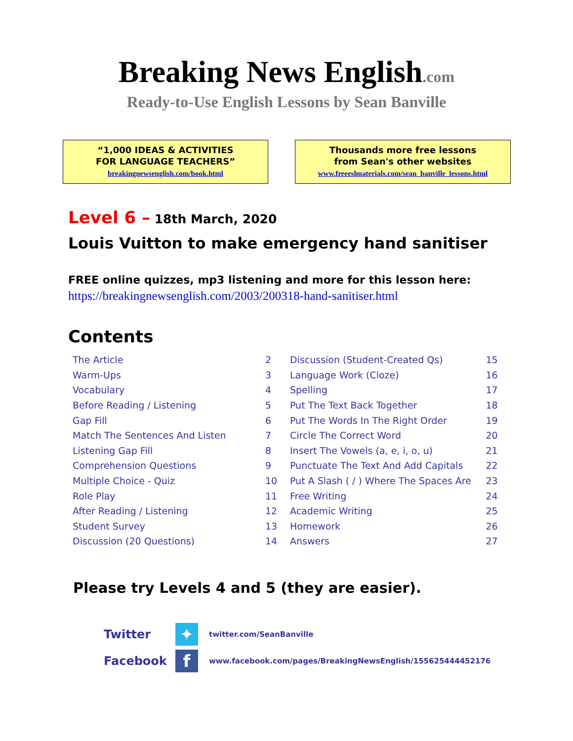Breaking News English.com
Ready-to-Use English Lessons by Sean Banville
“1,000 IDEAS & ACTIVITIES
FOR LANGUAGE TEACHERS”
breakingnewsenglish.com/book.html
Thousands more free lessons
from Sean's other websites
www.freeeslmaterials.com/sean_banville_lessons.html
Level 6 – 18th March, 2020
Louis Vuitton to make emergency hand sanitiser
FREE online quizzes, mp3 listening and more for this lesson here:
https://breakingnewsenglish.com/2003/200318-hand-sanitiser.html
Contents
| The Article | 2 |
| Warm-Ups | 3 |
| Vocabulary | 4 |
| Before Reading / Listening | 5 |
| Gap Fill | 6 |
| Match The Sentences And Listen | 7 |
| Listening Gap Fill | 8 |
| Comprehension Questions | 9 |
| Multiple Choice - Quiz | 10 |
| Role Play | 11 |
| After Reading / Listening | 12 |
| Student Survey | 13 |
| Discussion (20 Questions) | 14 |
| Discussion (Student-Created Qs) | 15 |
| Language Work (Cloze) | 16 |
| Spelling | 17 |
| Put The Text Back Together | 18 |
| Put The Words In The Right Order | 19 |
| Circle The Correct Word | 20 |
| Insert The Vowels (a, e, i, o, u) | 21 |
| Punctuate The Text And Add Capitals | 22 |
| Put A Slash ( / ) Where The Spaces Are | 23 |
| Free Writing | 24 |
| Academic Writing | 25 |
| Homework | 26 |
| Answers | 27 |
Please try Levels 4 and 5 (they are easier).
Twitter
✦
twitter.com/SeanBanville
Facebook
f
www.facebook.com/pages/BreakingNewsEnglish/155625444452176